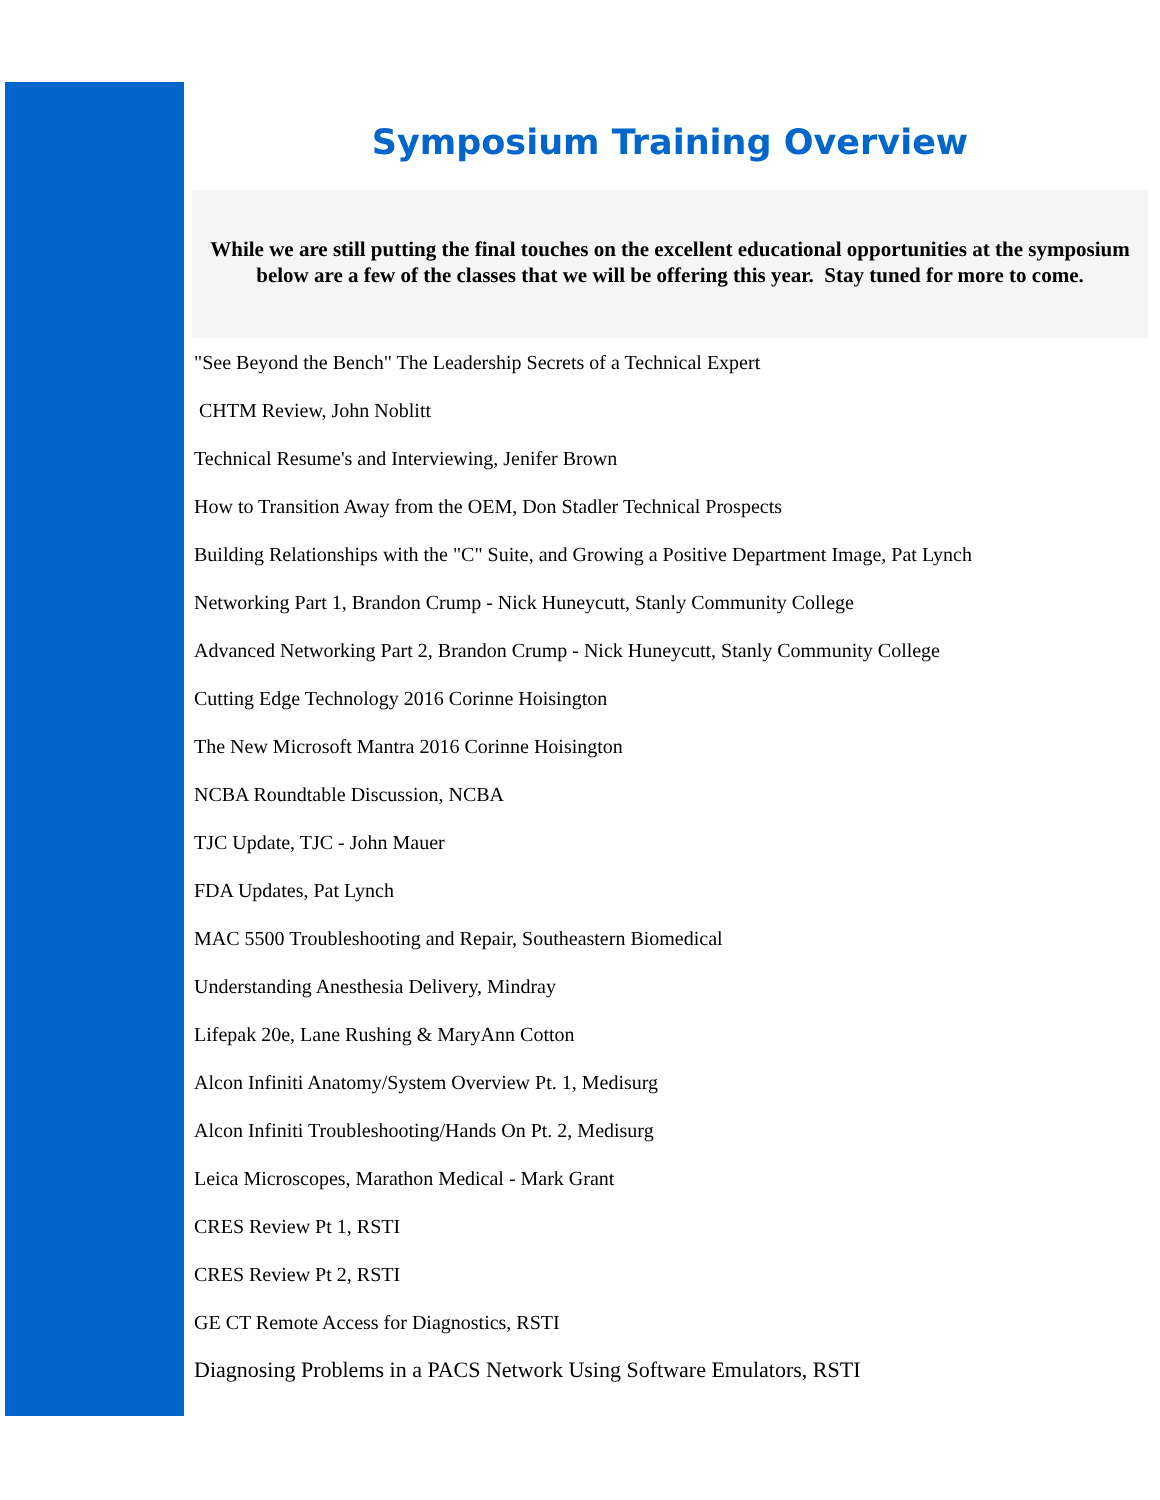Symposium Training Overview
While we are still putting the final touches on the excellent educational opportunities at the symposium below are a few of the classes that we will be offering this year. Stay tuned for more to come.
"See Beyond the Bench" The Leadership Secrets of a Technical Expert
CHTM Review, John Noblitt
Technical Resume's and Interviewing, Jenifer Brown
How to Transition Away from the OEM, Don Stadler Technical Prospects
Building Relationships with the "C" Suite, and Growing a Positive Department Image, Pat Lynch
Networking Part 1, Brandon Crump - Nick Huneycutt, Stanly Community College
Advanced Networking Part 2, Brandon Crump - Nick Huneycutt, Stanly Community College
Cutting Edge Technology 2016 Corinne Hoisington
The New Microsoft Mantra 2016 Corinne Hoisington
NCBA Roundtable Discussion, NCBA
TJC Update, TJC - John Mauer
FDA Updates, Pat Lynch
MAC 5500 Troubleshooting and Repair, Southeastern Biomedical
Understanding Anesthesia Delivery, Mindray
Lifepak 20e, Lane Rushing & MaryAnn Cotton
Alcon Infiniti Anatomy/System Overview Pt. 1, Medisurg
Alcon Infiniti Troubleshooting/Hands On Pt. 2, Medisurg
Leica Microscopes, Marathon Medical - Mark Grant
CRES Review Pt 1, RSTI
CRES Review Pt 2, RSTI
GE CT Remote Access for Diagnostics, RSTI
Diagnosing Problems in a PACS Network Using Software Emulators, RSTI